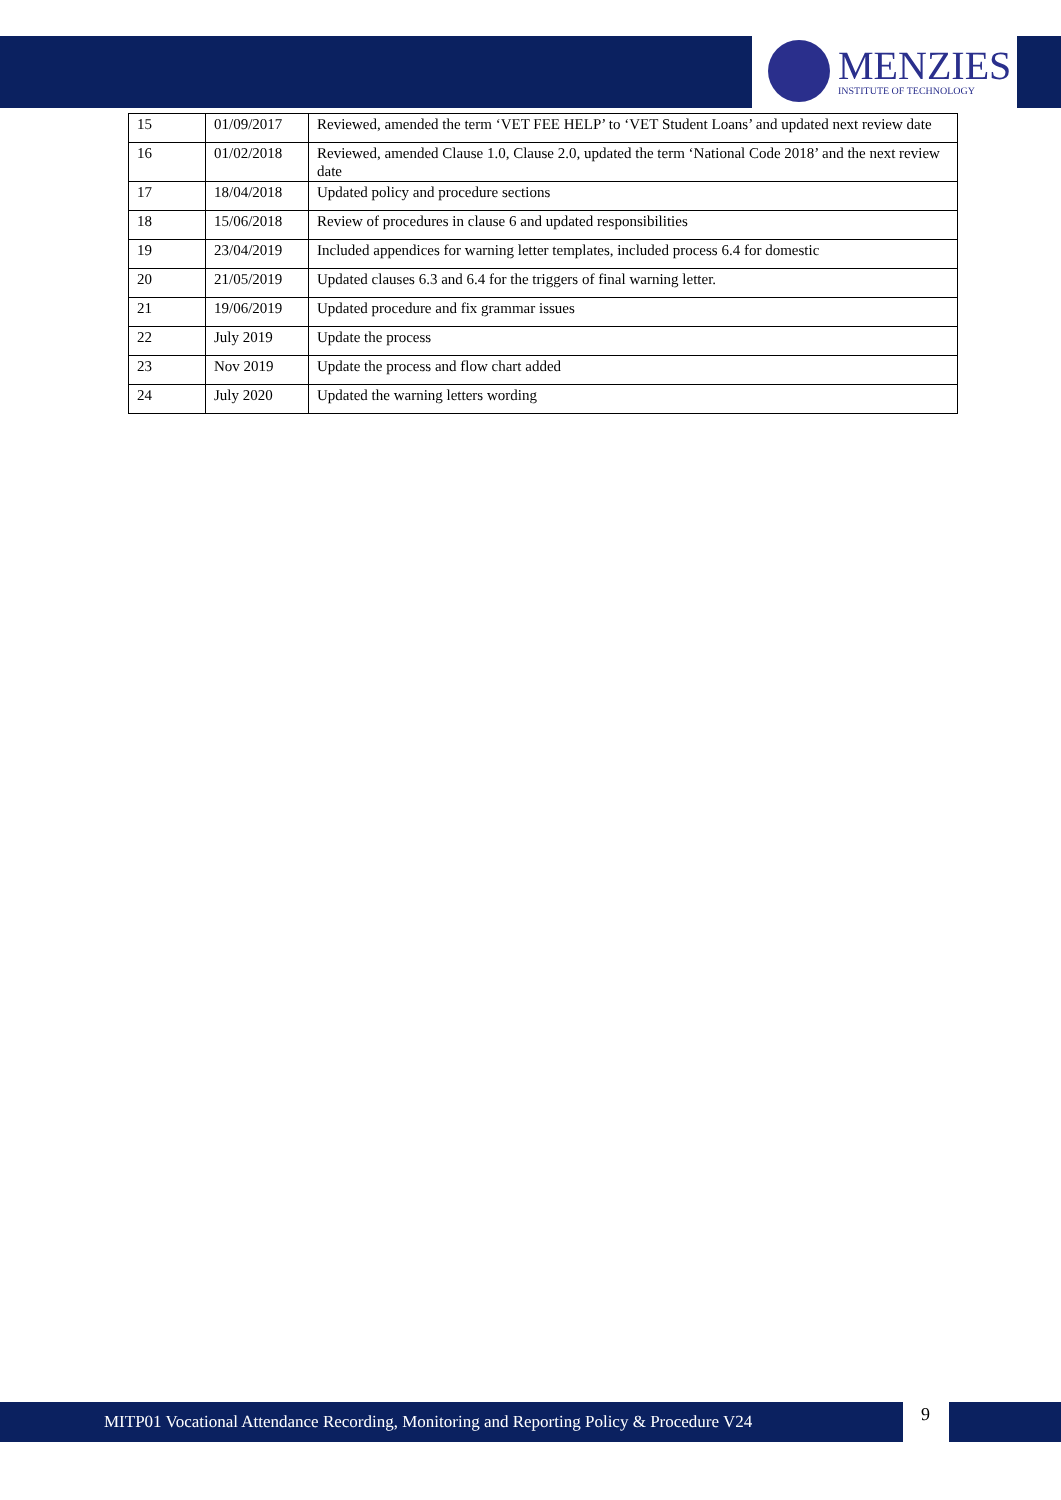MENZIES
INSTITUTE OF TECHNOLOGY
| 15 | 01/09/2017 | Reviewed, amended the term ‘VET FEE HELP’ to ‘VET Student Loans’ and updated next review date |
| 16 | 01/02/2018 | Reviewed, amended Clause 1.0, Clause 2.0, updated the term ‘National Code 2018’ and the next review date |
| 17 | 18/04/2018 | Updated policy and procedure sections |
| 18 | 15/06/2018 | Review of procedures in clause 6 and updated responsibilities |
| 19 | 23/04/2019 | Included appendices for warning letter templates, included process 6.4 for domestic |
| 20 | 21/05/2019 | Updated clauses 6.3 and 6.4 for the triggers of final warning letter. |
| 21 | 19/06/2019 | Updated procedure and fix grammar issues |
| 22 | July 2019 | Update the process |
| 23 | Nov 2019 | Update the process and flow chart added |
| 24 | July 2020 | Updated the warning letters wording |
MITP01 Vocational Attendance Recording, Monitoring and Reporting Policy & Procedure V24 9